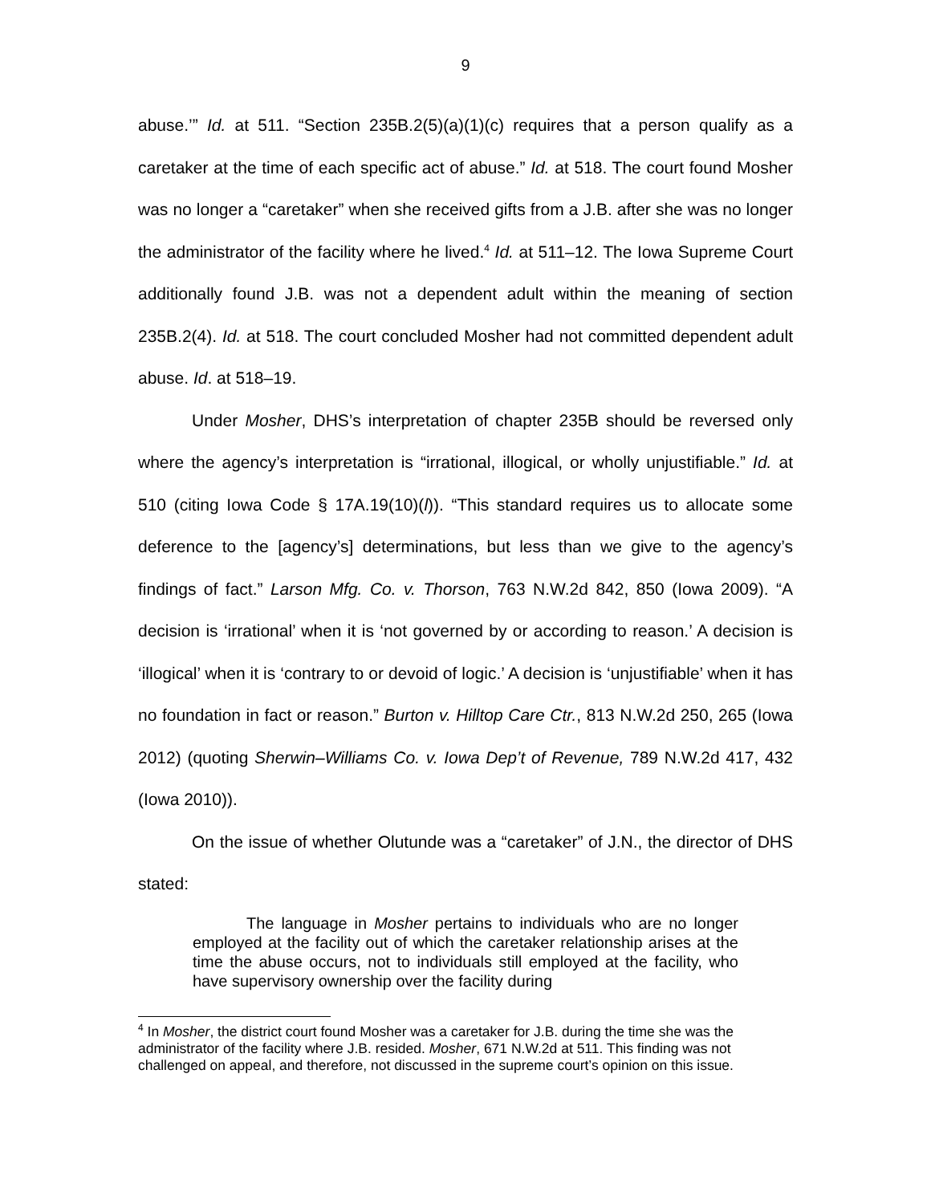9
abuse.’” Id. at 511. “Section 235B.2(5)(a)(1)(c) requires that a person qualify as a caretaker at the time of each specific act of abuse.” Id. at 518. The court found Mosher was no longer a “caretaker” when she received gifts from a J.B. after she was no longer the administrator of the facility where he lived.<sup>4</sup> Id. at 511–12. The Iowa Supreme Court additionally found J.B. was not a dependent adult within the meaning of section 235B.2(4). Id. at 518. The court concluded Mosher had not committed dependent adult abuse. Id. at 518–19.
Under Mosher, DHS’s interpretation of chapter 235B should be reversed only where the agency’s interpretation is “irrational, illogical, or wholly unjustifiable.” Id. at 510 (citing Iowa Code § 17A.19(10)(l)). “This standard requires us to allocate some deference to the [agency’s] determinations, but less than we give to the agency’s findings of fact.” Larson Mfg. Co. v. Thorson, 763 N.W.2d 842, 850 (Iowa 2009). “A decision is ‘irrational’ when it is ‘not governed by or according to reason.’ A decision is ‘illogical’ when it is ‘contrary to or devoid of logic.’ A decision is ‘unjustifiable’ when it has no foundation in fact or reason.” Burton v. Hilltop Care Ctr., 813 N.W.2d 250, 265 (Iowa 2012) (quoting Sherwin–Williams Co. v. Iowa Dep’t of Revenue, 789 N.W.2d 417, 432 (Iowa 2010)).
On the issue of whether Olutunde was a “caretaker” of J.N., the director of DHS stated:
The language in Mosher pertains to individuals who are no longer employed at the facility out of which the caretaker relationship arises at the time the abuse occurs, not to individuals still employed at the facility, who have supervisory ownership over the facility during
<sup>4</sup> In Mosher, the district court found Mosher was a caretaker for J.B. during the time she was the administrator of the facility where J.B. resided. Mosher, 671 N.W.2d at 511. This finding was not challenged on appeal, and therefore, not discussed in the supreme court’s opinion on this issue.